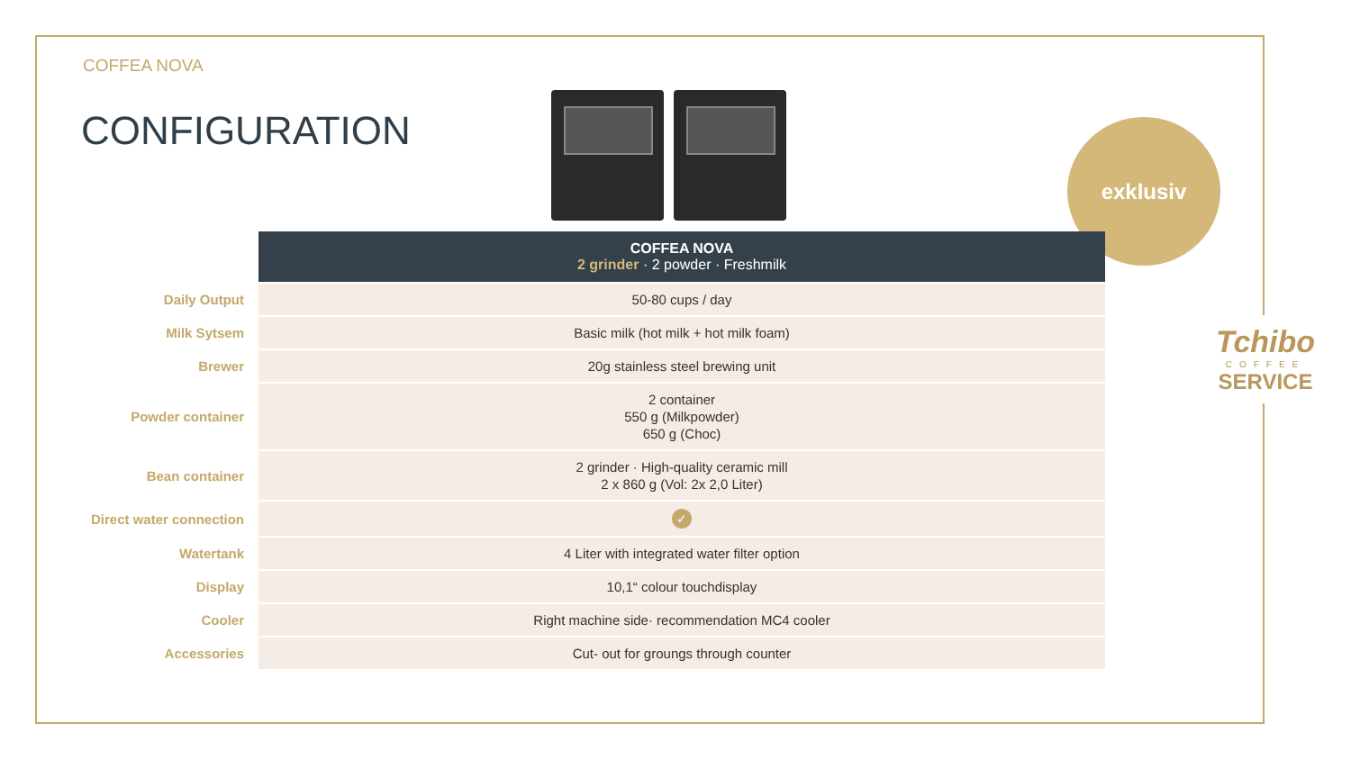COFFEA NOVA
CONFIGURATION exklusiv
Tchibo
COFFEE
SERVICE
| | COFFEA NOVA 2 grinder · 2 powder · Freshmilk |
| --- | --- |
| Daily Output | 50-80 cups / day |
| Milk Sytsem | Basic milk (hot milk + hot milk foam) |
| Brewer | 20g stainless steel brewing unit |
| Powder container | 2 container 550 g (Milkpowder) 650 g (Choc) |
| Bean container | 2 grinder · High-quality ceramic mill 2 x 860 g (Vol: 2x 2,0 Liter) |
| Direct water connection | ✓ |
| Watertank | 4 Liter with integrated water filter option |
| Display | 10,1“ colour touchdisplay |
| Cooler | Right machine side· recommendation MC4 cooler |
| Accessories | Cut- out for groungs through counter |